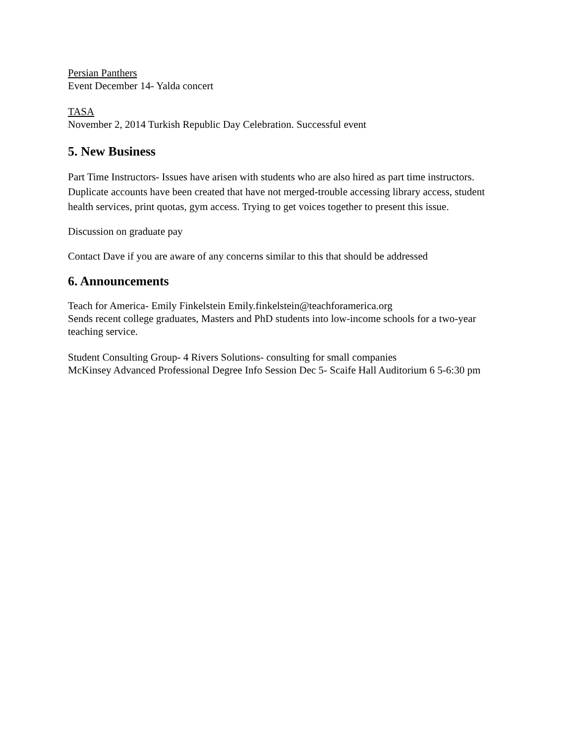Persian Panthers
Event December 14- Yalda concert
TASA
November 2, 2014 Turkish Republic Day Celebration. Successful event
5. New Business
Part Time Instructors- Issues have arisen with students who are also hired as part time instructors. Duplicate accounts have been created that have not merged-trouble accessing library access, student health services, print quotas, gym access. Trying to get voices together to present this issue.
Discussion on graduate pay
Contact Dave if you are aware of any concerns similar to this that should be addressed
6. Announcements
Teach for America- Emily Finkelstein Emily.finkelstein@teachforamerica.org
Sends recent college graduates, Masters and PhD students into low-income schools for a two-year teaching service.
Student Consulting Group- 4 Rivers Solutions- consulting for small companies
McKinsey Advanced Professional Degree Info Session Dec 5- Scaife Hall Auditorium 6 5-6:30 pm